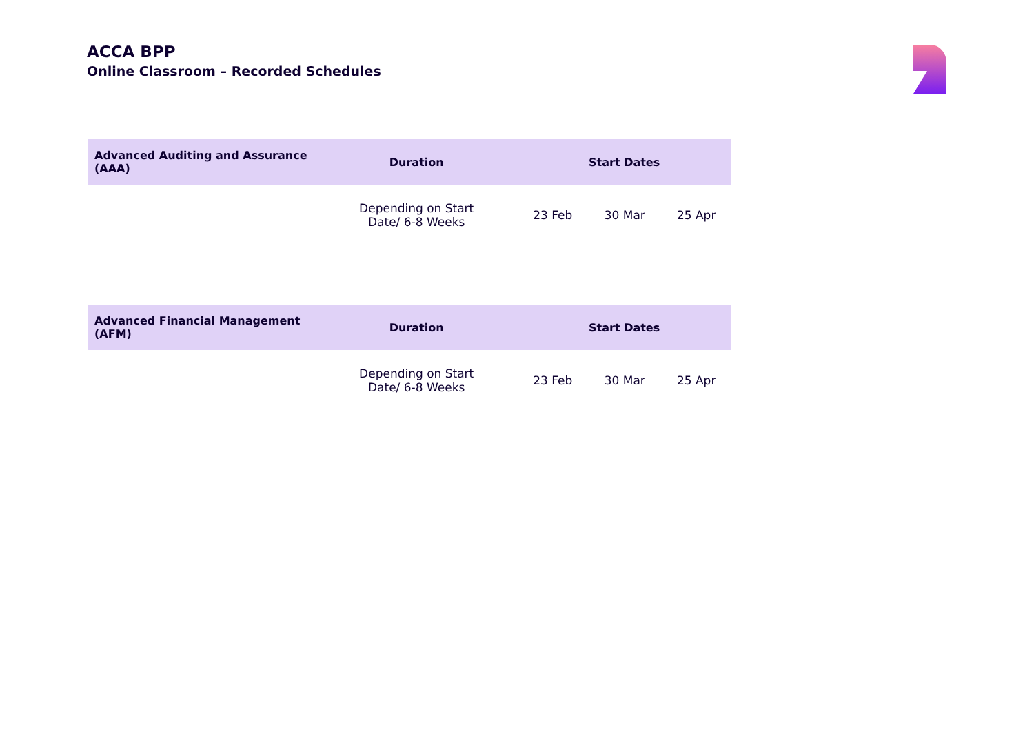ACCA BPP
Online Classroom – Recorded Schedules
| Advanced Auditing and Assurance (AAA) | Duration | Start Dates | | |
| --- | --- | --- | --- | --- |
| | Depending on Start Date/ 6-8 Weeks | 23 Feb | 30 Mar | 25 Apr |
| Advanced Financial Management (AFM) | Duration | Start Dates | | |
| --- | --- | --- | --- | --- |
| | Depending on Start Date/ 6-8 Weeks | 23 Feb | 30 Mar | 25 Apr |